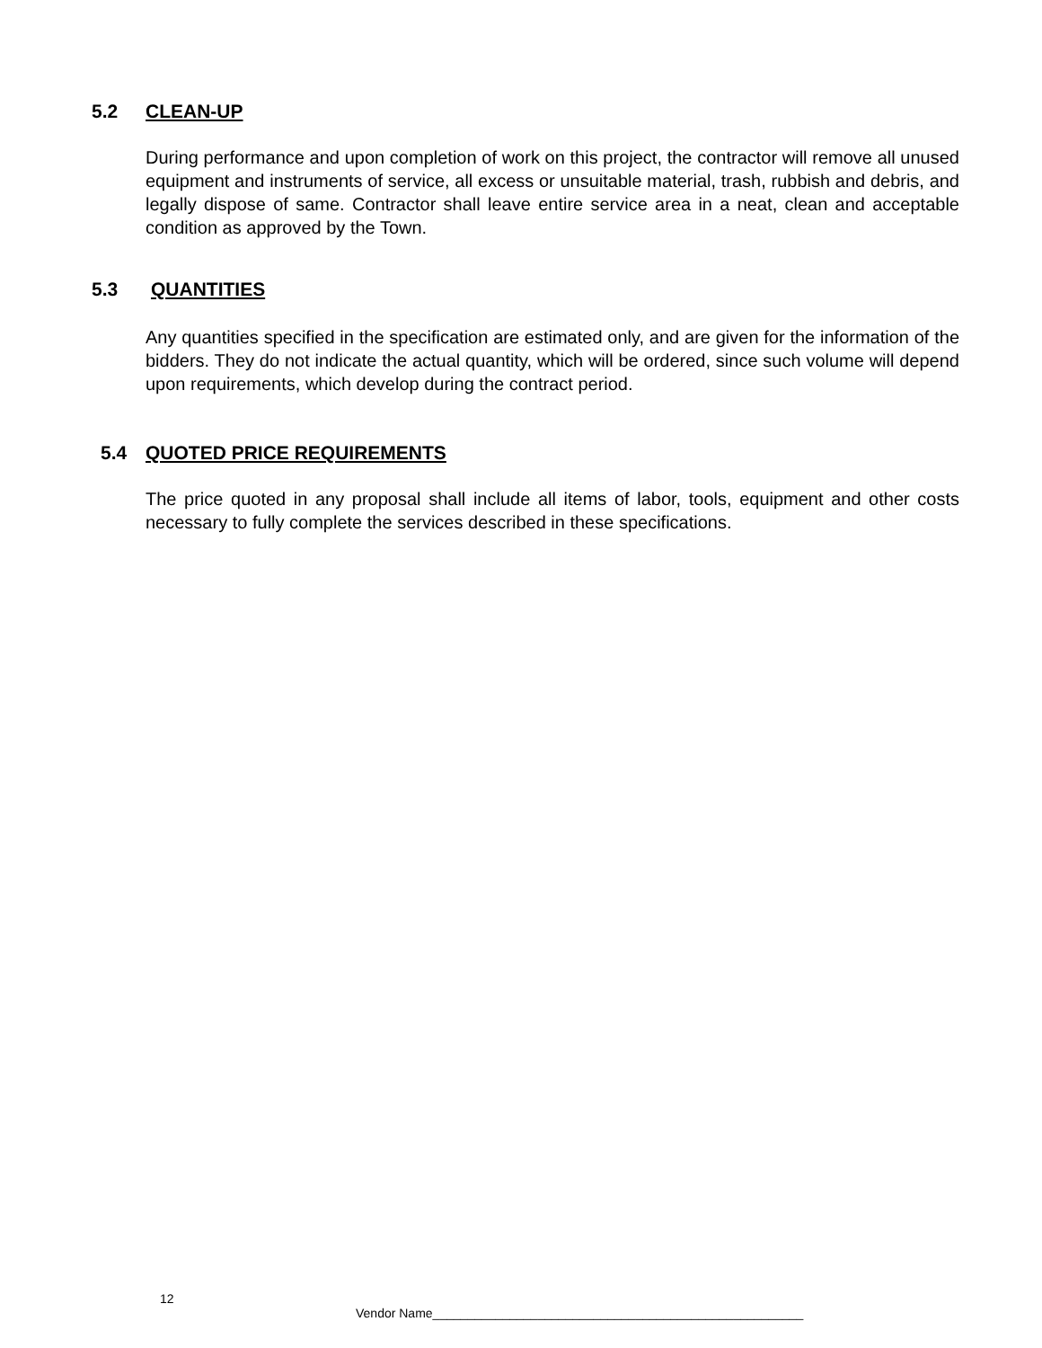5.2 CLEAN-UP
During performance and upon completion of work on this project, the contractor will remove all unused equipment and instruments of service, all excess or unsuitable material, trash, rubbish and debris, and legally dispose of same. Contractor shall leave entire service area in a neat, clean and acceptable condition as approved by the Town.
5.3 QUANTITIES
Any quantities specified in the specification are estimated only, and are given for the information of the bidders. They do not indicate the actual quantity, which will be ordered, since such volume will depend upon requirements, which develop during the contract period.
5.4 QUOTED PRICE REQUIREMENTS
The price quoted in any proposal shall include all items of labor, tools, equipment and other costs necessary to fully complete the services described in these specifications.
12
Vendor Name_____________________________________________________